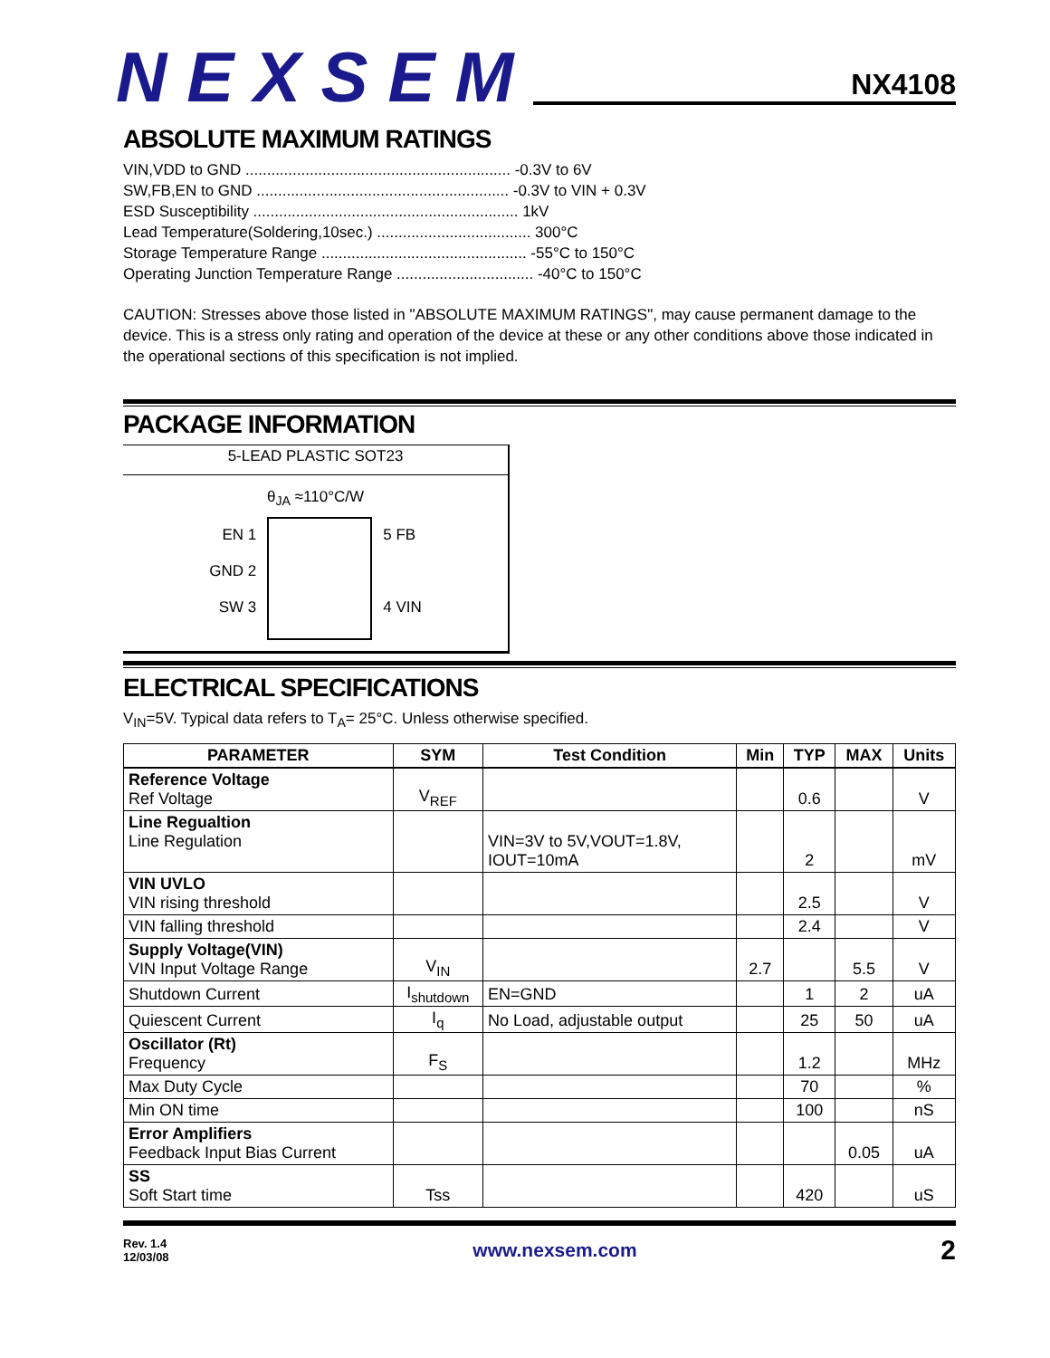NEXSEM
NX4108
ABSOLUTE MAXIMUM RATINGS
VIN,VDD to GND .............................................................. -0.3V to 6V
SW,FB,EN to GND ........................................................... -0.3V to VIN + 0.3V
ESD Susceptibility .............................................................. 1kV
Lead Temperature(Soldering,10sec.) .................................... 300°C
Storage Temperature Range ................................................ -55°C to 150°C
Operating Junction Temperature Range ................................ -40°C to 150°C
CAUTION: Stresses above those listed in "ABSOLUTE MAXIMUM RATINGS", may cause permanent damage to the device. This is a stress only rating and operation of the device at these or any other conditions above those indicated in the operational sections of this specification is not implied.
PACKAGE INFORMATION
5-LEAD PLASTIC SOT23
θ<sub>JA</sub> ≈110°C/W
EN 1
GND 2
SW 3
5 FB
4 VIN
ELECTRICAL SPECIFICATIONS
V<sub>IN</sub>=5V. Typical data refers to T<sub>A</sub>= 25°C. Unless otherwise specified.
| PARAMETER | SYM | Test Condition | Min | TYP | MAX | Units |
| --- | --- | --- | --- | --- | --- | --- |
| Reference Voltage Ref Voltage | V<sub>REF</sub> | | | 0.6 | | V |
| Line Regualtion Line Regulation | | VIN=3V to 5V,VOUT=1.8V, IOUT=10mA | | 2 | | mV |
| VIN UVLO VIN rising threshold | | | | 2.5 | | V |
| VIN falling threshold | | | | 2.4 | | V |
| Supply Voltage(VIN) VIN Input Voltage Range | V<sub>IN</sub> | | 2.7 | | 5.5 | V |
| Shutdown Current | I<sub>shutdown</sub> | EN=GND | | 1 | 2 | uA |
| Quiescent Current | I<sub>q</sub> | No Load, adjustable output | | 25 | 50 | uA |
| Oscillator (Rt) Frequency | F<sub>S</sub> | | | 1.2 | | MHz |
| Max Duty Cycle | | | | 70 | | % |
| Min ON time | | | | 100 | | nS |
| Error Amplifiers Feedback Input Bias Current | | | | | 0.05 | uA |
| SS Soft Start time | Tss | | | 420 | | uS |
Rev. 1.4
12/03/08
www.nexsem.com
2